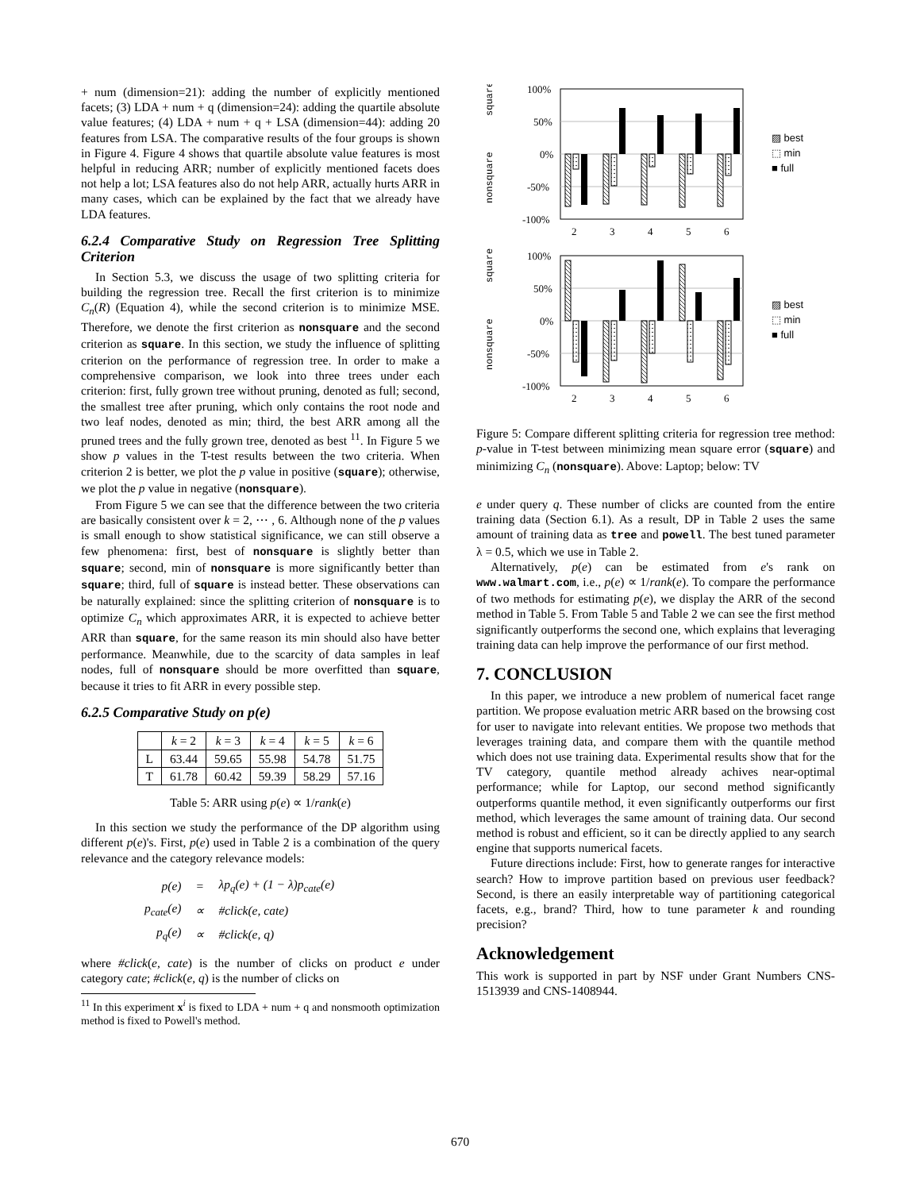+ num (dimension=21): adding the number of explicitly mentioned facets; (3) LDA + num + q (dimension=24): adding the quartile absolute value features; (4) LDA + num + q + LSA (dimension=44): adding 20 features from LSA. The comparative results of the four groups is shown in Figure 4. Figure 4 shows that quartile absolute value features is most helpful in reducing ARR; number of explicitly mentioned facets does not help a lot; LSA features also do not help ARR, actually hurts ARR in many cases, which can be explained by the fact that we already have LDA features.
6.2.4 Comparative Study on Regression Tree Splitting Criterion
In Section 5.3, we discuss the usage of two splitting criteria for building the regression tree. Recall the first criterion is to minimize C<sub>n</sub>(R) (Equation 4), while the second criterion is to minimize MSE. Therefore, we denote the first criterion as nonsquare and the second criterion as square. In this section, we study the influence of splitting criterion on the performance of regression tree. In order to make a comprehensive comparison, we look into three trees under each criterion: first, fully grown tree without pruning, denoted as full; second, the smallest tree after pruning, which only contains the root node and two leaf nodes, denoted as min; third, the best ARR among all the pruned trees and the fully grown tree, denoted as best <sup>11</sup>. In Figure 5 we show p values in the T-test results between the two criteria. When criterion 2 is better, we plot the p value in positive (square); otherwise, we plot the p value in negative (nonsquare).
From Figure 5 we can see that the difference between the two criteria are basically consistent over k = 2, ⋯ , 6. Although none of the p values is small enough to show statistical significance, we can still observe a few phenomena: first, best of nonsquare is slightly better than square; second, min of nonsquare is more significantly better than square; third, full of square is instead better. These observations can be naturally explained: since the splitting criterion of nonsquare is to optimize C<sub>n</sub> which approximates ARR, it is expected to achieve better ARR than square, for the same reason its min should also have better performance. Meanwhile, due to the scarcity of data samples in leaf nodes, full of nonsquare should be more overfitted than square, because it tries to fit ARR in every possible step.
6.2.5 Comparative Study on p(e)
| | k = 2 | k = 3 | k = 4 | k = 5 | k = 6 |
| L | 63.44 | 59.65 | 55.98 | 54.78 | 51.75 |
| T | 61.78 | 60.42 | 59.39 | 58.29 | 57.16 |
Table 5: ARR using p(e) ∝ 1/rank(e)
In this section we study the performance of the DP algorithm using different p(e)'s. First, p(e) used in Table 2 is a combination of the query relevance and the category relevance models:
| p(e) | = | λp<sub>q</sub>(e) + (1 − λ)p<sub>cate</sub>(e) |
| p<sub>cate</sub>(e) | ∝ | #click(e, cate) |
| p<sub>q</sub>(e) | ∝ | #click(e, q) |
where #click(e, cate) is the number of clicks on product e under category cate; #click(e, q) is the number of clicks on
<sup>11</sup> In this experiment x<sup>i</sup> is fixed to LDA + num + q and nonsmooth optimization method is fixed to Powell's method.
100%
50%
0%
-50%
-100%
square
nonsquare
2
3
4
5
6
▨ best
⬚ min
■ full
100%
50%
0%
-50%
-100%
square
nonsquare
2
3
4
5
6
▨ best
⬚ min
■ full
Figure 5: Compare different splitting criteria for regression tree method: p-value in T-test between minimizing mean square error (square) and minimizing C<sub>n</sub> (nonsquare). Above: Laptop; below: TV
e under query q. These number of clicks are counted from the entire training data (Section 6.1). As a result, DP in Table 2 uses the same amount of training data as tree and powell. The best tuned parameter λ = 0.5, which we use in Table 2.
Alternatively, p(e) can be estimated from e's rank on www.walmart.com, i.e., p(e) ∝ 1/rank(e). To compare the performance of two methods for estimating p(e), we display the ARR of the second method in Table 5. From Table 5 and Table 2 we can see the first method significantly outperforms the second one, which explains that leveraging training data can help improve the performance of our first method.
7. CONCLUSION
In this paper, we introduce a new problem of numerical facet range partition. We propose evaluation metric ARR based on the browsing cost for user to navigate into relevant entities. We propose two methods that leverages training data, and compare them with the quantile method which does not use training data. Experimental results show that for the TV category, quantile method already achives near-optimal performance; while for Laptop, our second method significantly outperforms quantile method, it even significantly outperforms our first method, which leverages the same amount of training data. Our second method is robust and efficient, so it can be directly applied to any search engine that supports numerical facets.
Future directions include: First, how to generate ranges for interactive search? How to improve partition based on previous user feedback? Second, is there an easily interpretable way of partitioning categorical facets, e.g., brand? Third, how to tune parameter k and rounding precision?
Acknowledgement
This work is supported in part by NSF under Grant Numbers CNS-1513939 and CNS-1408944.
670